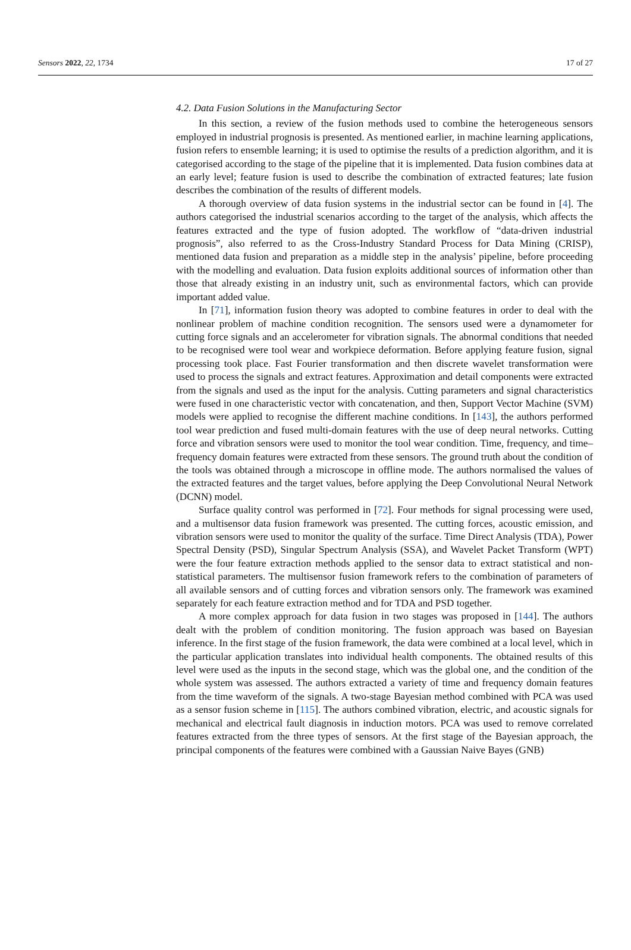Sensors 2022, 22, 1734 17 of 27
4.2. Data Fusion Solutions in the Manufacturing Sector
In this section, a review of the fusion methods used to combine the heterogeneous sensors employed in industrial prognosis is presented. As mentioned earlier, in machine learning applications, fusion refers to ensemble learning; it is used to optimise the results of a prediction algorithm, and it is categorised according to the stage of the pipeline that it is implemented. Data fusion combines data at an early level; feature fusion is used to describe the combination of extracted features; late fusion describes the combination of the results of different models.
A thorough overview of data fusion systems in the industrial sector can be found in [4]. The authors categorised the industrial scenarios according to the target of the analysis, which affects the features extracted and the type of fusion adopted. The workflow of “data-driven industrial prognosis”, also referred to as the Cross-Industry Standard Process for Data Mining (CRISP), mentioned data fusion and preparation as a middle step in the analysis’ pipeline, before proceeding with the modelling and evaluation. Data fusion exploits additional sources of information other than those that already existing in an industry unit, such as environmental factors, which can provide important added value.
In [71], information fusion theory was adopted to combine features in order to deal with the nonlinear problem of machine condition recognition. The sensors used were a dynamometer for cutting force signals and an accelerometer for vibration signals. The abnormal conditions that needed to be recognised were tool wear and workpiece deformation. Before applying feature fusion, signal processing took place. Fast Fourier transformation and then discrete wavelet transformation were used to process the signals and extract features. Approximation and detail components were extracted from the signals and used as the input for the analysis. Cutting parameters and signal characteristics were fused in one characteristic vector with concatenation, and then, Support Vector Machine (SVM) models were applied to recognise the different machine conditions. In [143], the authors performed tool wear prediction and fused multi-domain features with the use of deep neural networks. Cutting force and vibration sensors were used to monitor the tool wear condition. Time, frequency, and time–frequency domain features were extracted from these sensors. The ground truth about the condition of the tools was obtained through a microscope in offline mode. The authors normalised the values of the extracted features and the target values, before applying the Deep Convolutional Neural Network (DCNN) model.
Surface quality control was performed in [72]. Four methods for signal processing were used, and a multisensor data fusion framework was presented. The cutting forces, acoustic emission, and vibration sensors were used to monitor the quality of the surface. Time Direct Analysis (TDA), Power Spectral Density (PSD), Singular Spectrum Analysis (SSA), and Wavelet Packet Transform (WPT) were the four feature extraction methods applied to the sensor data to extract statistical and non-statistical parameters. The multisensor fusion framework refers to the combination of parameters of all available sensors and of cutting forces and vibration sensors only. The framework was examined separately for each feature extraction method and for TDA and PSD together.
A more complex approach for data fusion in two stages was proposed in [144]. The authors dealt with the problem of condition monitoring. The fusion approach was based on Bayesian inference. In the first stage of the fusion framework, the data were combined at a local level, which in the particular application translates into individual health components. The obtained results of this level were used as the inputs in the second stage, which was the global one, and the condition of the whole system was assessed. The authors extracted a variety of time and frequency domain features from the time waveform of the signals. A two-stage Bayesian method combined with PCA was used as a sensor fusion scheme in [115]. The authors combined vibration, electric, and acoustic signals for mechanical and electrical fault diagnosis in induction motors. PCA was used to remove correlated features extracted from the three types of sensors. At the first stage of the Bayesian approach, the principal components of the features were combined with a Gaussian Naive Bayes (GNB)